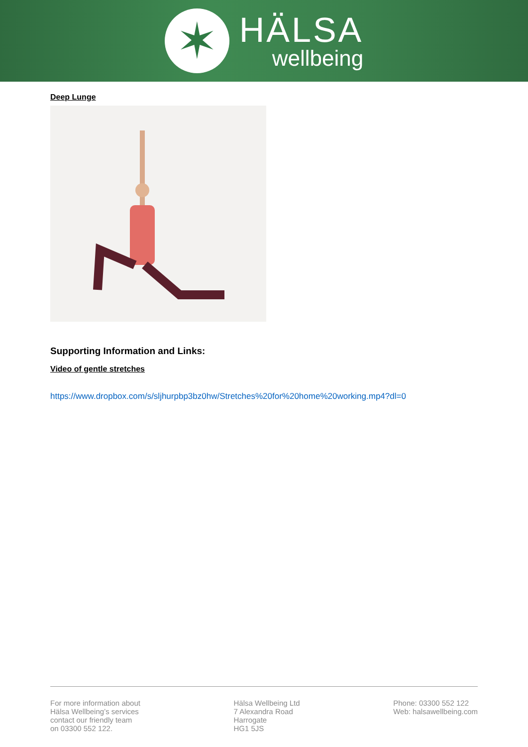✶
HÄLSA
wellbeing
Deep Lunge
Supporting Information and Links:
Video of gentle stretches
https://www.dropbox.com/s/sljhurpbp3bz0hw/Stretches%20for%20home%20working.mp4?dl=0
For more information about
Hälsa Wellbeing’s services
contact our friendly team
on 03300 552 122.
Hälsa Wellbeing Ltd
7 Alexandra Road
Harrogate
HG1 5JS
Phone: 03300 552 122
Web: halsawellbeing.com